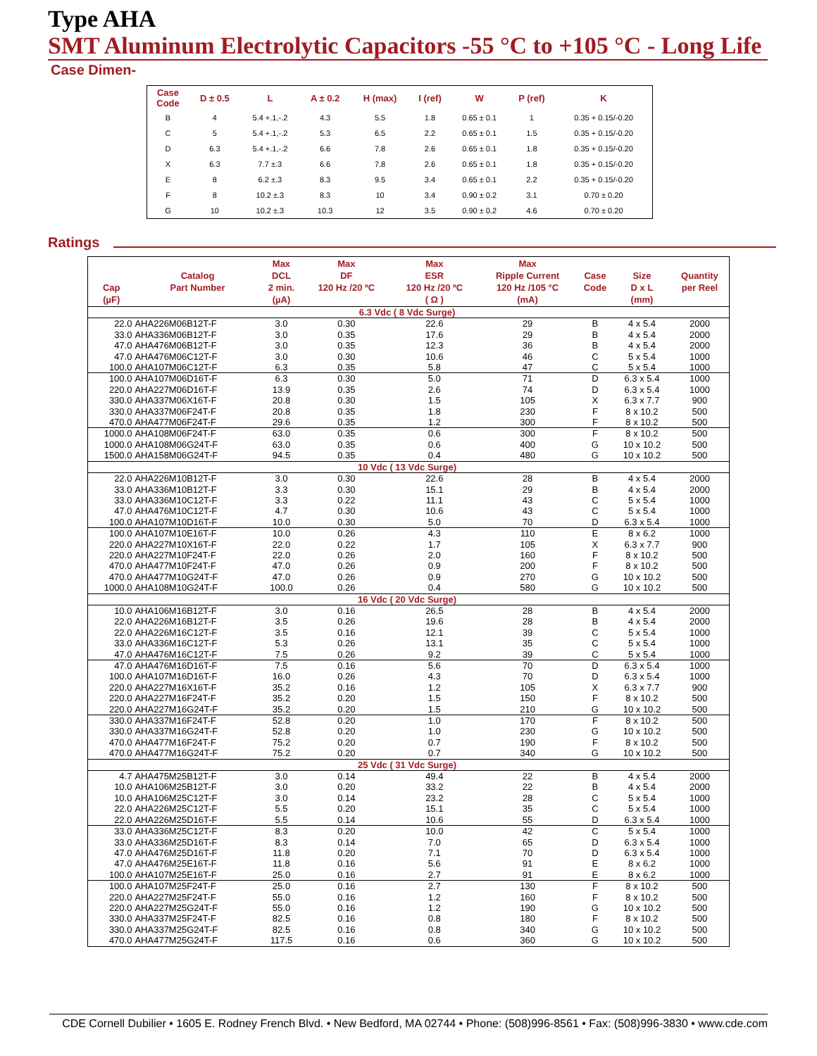Type AHA
SMT Aluminum Electrolytic Capacitors -55 °C to +105 °C - Long Life
Case Dimen-
| Case Code | D ± 0.5 | L | A ± 0.2 | H (max) | I (ref) | W | P (ref) | K |
| --- | --- | --- | --- | --- | --- | --- | --- | --- |
| B | 4 | 5.4 +.1,-.2 | 4.3 | 5.5 | 1.8 | 0.65 ± 0.1 | 1 | 0.35 + 0.15/-0.20 |
| C | 5 | 5.4 +.1,-.2 | 5.3 | 6.5 | 2.2 | 0.65 ± 0.1 | 1.5 | 0.35 + 0.15/-0.20 |
| D | 6.3 | 5.4 +.1,-.2 | 6.6 | 7.8 | 2.6 | 0.65 ± 0.1 | 1.8 | 0.35 + 0.15/-0.20 |
| X | 6.3 | 7.7 ±.3 | 6.6 | 7.8 | 2.6 | 0.65 ± 0.1 | 1.8 | 0.35 + 0.15/-0.20 |
| E | 8 | 6.2 ±.3 | 8.3 | 9.5 | 3.4 | 0.65 ± 0.1 | 2.2 | 0.35 + 0.15/-0.20 |
| F | 8 | 10.2 ±.3 | 8.3 | 10 | 3.4 | 0.90 ± 0.2 | 3.1 | 0.70 ± 0.20 |
| G | 10 | 10.2 ±.3 | 10.3 | 12 | 3.5 | 0.90 ± 0.2 | 4.6 | 0.70 ± 0.20 |
Ratings
| Cap (µF) | Catalog Part Number | Max DCL 2 min. (µA) | Max DF 120 Hz /20 ºC | Max ESR 120 Hz /20 ºC ( Ω ) | Max Ripple Current 120 Hz /105 °C (mA) | Case Code | Size D x L (mm) | Quantity per Reel |
| --- | --- | --- | --- | --- | --- | --- | --- | --- |
| 6.3 Vdc ( 8 Vdc Surge) | | | | | | | | |
| 22.0 | AHA226M06B12T-F | 3.0 | 0.30 | 22.6 | 29 | B | 4 x 5.4 | 2000 |
| 33.0 | AHA336M06B12T-F | 3.0 | 0.35 | 17.6 | 29 | B | 4 x 5.4 | 2000 |
| 47.0 | AHA476M06B12T-F | 3.0 | 0.35 | 12.3 | 36 | B | 4 x 5.4 | 2000 |
| 47.0 | AHA476M06C12T-F | 3.0 | 0.30 | 10.6 | 46 | C | 5 x 5.4 | 1000 |
| 100.0 | AHA107M06C12T-F | 6.3 | 0.35 | 5.8 | 47 | C | 5 x 5.4 | 1000 |
| 100.0 | AHA107M06D16T-F | 6.3 | 0.30 | 5.0 | 71 | D | 6.3 x 5.4 | 1000 |
| 220.0 | AHA227M06D16T-F | 13.9 | 0.35 | 2.6 | 74 | D | 6.3 x 5.4 | 1000 |
| 330.0 | AHA337M06X16T-F | 20.8 | 0.30 | 1.5 | 105 | X | 6.3 x 7.7 | 900 |
| 330.0 | AHA337M06F24T-F | 20.8 | 0.35 | 1.8 | 230 | F | 8 x 10.2 | 500 |
| 470.0 | AHA477M06F24T-F | 29.6 | 0.35 | 1.2 | 300 | F | 8 x 10.2 | 500 |
| 1000.0 | AHA108M06F24T-F | 63.0 | 0.35 | 0.6 | 300 | F | 8 x 10.2 | 500 |
| 1000.0 | AHA108M06G24T-F | 63.0 | 0.35 | 0.6 | 400 | G | 10 x 10.2 | 500 |
| 1500.0 | AHA158M06G24T-F | 94.5 | 0.35 | 0.4 | 480 | G | 10 x 10.2 | 500 |
| 10 Vdc ( 13 Vdc Surge) | | | | | | | | |
| 22.0 | AHA226M10B12T-F | 3.0 | 0.30 | 22.6 | 28 | B | 4 x 5.4 | 2000 |
| 33.0 | AHA336M10B12T-F | 3.3 | 0.30 | 15.1 | 29 | B | 4 x 5.4 | 2000 |
| 33.0 | AHA336M10C12T-F | 3.3 | 0.22 | 11.1 | 43 | C | 5 x 5.4 | 1000 |
| 47.0 | AHA476M10C12T-F | 4.7 | 0.30 | 10.6 | 43 | C | 5 x 5.4 | 1000 |
| 100.0 | AHA107M10D16T-F | 10.0 | 0.30 | 5.0 | 70 | D | 6.3 x 5.4 | 1000 |
| 100.0 | AHA107M10E16T-F | 10.0 | 0.26 | 4.3 | 110 | E | 8 x 6.2 | 1000 |
| 220.0 | AHA227M10X16T-F | 22.0 | 0.22 | 1.7 | 105 | X | 6.3 x 7.7 | 900 |
| 220.0 | AHA227M10F24T-F | 22.0 | 0.26 | 2.0 | 160 | F | 8 x 10.2 | 500 |
| 470.0 | AHA477M10F24T-F | 47.0 | 0.26 | 0.9 | 200 | F | 8 x 10.2 | 500 |
| 470.0 | AHA477M10G24T-F | 47.0 | 0.26 | 0.9 | 270 | G | 10 x 10.2 | 500 |
| 1000.0 | AHA108M10G24T-F | 100.0 | 0.26 | 0.4 | 580 | G | 10 x 10.2 | 500 |
| 16 Vdc ( 20 Vdc Surge) | | | | | | | | |
| 10.0 | AHA106M16B12T-F | 3.0 | 0.16 | 26.5 | 28 | B | 4 x 5.4 | 2000 |
| 22.0 | AHA226M16B12T-F | 3.5 | 0.26 | 19.6 | 28 | B | 4 x 5.4 | 2000 |
| 22.0 | AHA226M16C12T-F | 3.5 | 0.16 | 12.1 | 39 | C | 5 x 5.4 | 1000 |
| 33.0 | AHA336M16C12T-F | 5.3 | 0.26 | 13.1 | 35 | C | 5 x 5.4 | 1000 |
| 47.0 | AHA476M16C12T-F | 7.5 | 0.26 | 9.2 | 39 | C | 5 x 5.4 | 1000 |
| 47.0 | AHA476M16D16T-F | 7.5 | 0.16 | 5.6 | 70 | D | 6.3 x 5.4 | 1000 |
| 100.0 | AHA107M16D16T-F | 16.0 | 0.26 | 4.3 | 70 | D | 6.3 x 5.4 | 1000 |
| 220.0 | AHA227M16X16T-F | 35.2 | 0.16 | 1.2 | 105 | X | 6.3 x 7.7 | 900 |
| 220.0 | AHA227M16F24T-F | 35.2 | 0.20 | 1.5 | 150 | F | 8 x 10.2 | 500 |
| 220.0 | AHA227M16G24T-F | 35.2 | 0.20 | 1.5 | 210 | G | 10 x 10.2 | 500 |
| 330.0 | AHA337M16F24T-F | 52.8 | 0.20 | 1.0 | 170 | F | 8 x 10.2 | 500 |
| 330.0 | AHA337M16G24T-F | 52.8 | 0.20 | 1.0 | 230 | G | 10 x 10.2 | 500 |
| 470.0 | AHA477M16F24T-F | 75.2 | 0.20 | 0.7 | 190 | F | 8 x 10.2 | 500 |
| 470.0 | AHA477M16G24T-F | 75.2 | 0.20 | 0.7 | 340 | G | 10 x 10.2 | 500 |
| 25 Vdc ( 31 Vdc Surge) | | | | | | | | |
| 4.7 | AHA475M25B12T-F | 3.0 | 0.14 | 49.4 | 22 | B | 4 x 5.4 | 2000 |
| 10.0 | AHA106M25B12T-F | 3.0 | 0.20 | 33.2 | 22 | B | 4 x 5.4 | 2000 |
| 10.0 | AHA106M25C12T-F | 3.0 | 0.14 | 23.2 | 28 | C | 5 x 5.4 | 1000 |
| 22.0 | AHA226M25C12T-F | 5.5 | 0.20 | 15.1 | 35 | C | 5 x 5.4 | 1000 |
| 22.0 | AHA226M25D16T-F | 5.5 | 0.14 | 10.6 | 55 | D | 6.3 x 5.4 | 1000 |
| 33.0 | AHA336M25C12T-F | 8.3 | 0.20 | 10.0 | 42 | C | 5 x 5.4 | 1000 |
| 33.0 | AHA336M25D16T-F | 8.3 | 0.14 | 7.0 | 65 | D | 6.3 x 5.4 | 1000 |
| 47.0 | AHA476M25D16T-F | 11.8 | 0.20 | 7.1 | 70 | D | 6.3 x 5.4 | 1000 |
| 47.0 | AHA476M25E16T-F | 11.8 | 0.16 | 5.6 | 91 | E | 8 x 6.2 | 1000 |
| 100.0 | AHA107M25E16T-F | 25.0 | 0.16 | 2.7 | 91 | E | 8 x 6.2 | 1000 |
| 100.0 | AHA107M25F24T-F | 25.0 | 0.16 | 2.7 | 130 | F | 8 x 10.2 | 500 |
| 220.0 | AHA227M25F24T-F | 55.0 | 0.16 | 1.2 | 160 | F | 8 x 10.2 | 500 |
| 220.0 | AHA227M25G24T-F | 55.0 | 0.16 | 1.2 | 190 | G | 10 x 10.2 | 500 |
| 330.0 | AHA337M25F24T-F | 82.5 | 0.16 | 0.8 | 180 | F | 8 x 10.2 | 500 |
| 330.0 | AHA337M25G24T-F | 82.5 | 0.16 | 0.8 | 340 | G | 10 x 10.2 | 500 |
| 470.0 | AHA477M25G24T-F | 117.5 | 0.16 | 0.6 | 360 | G | 10 x 10.2 | 500 |
CDE Cornell Dubilier • 1605 E. Rodney French Blvd. • New Bedford, MA 02744 • Phone: (508)996-8561 • Fax: (508)996-3830 • www.cde.com